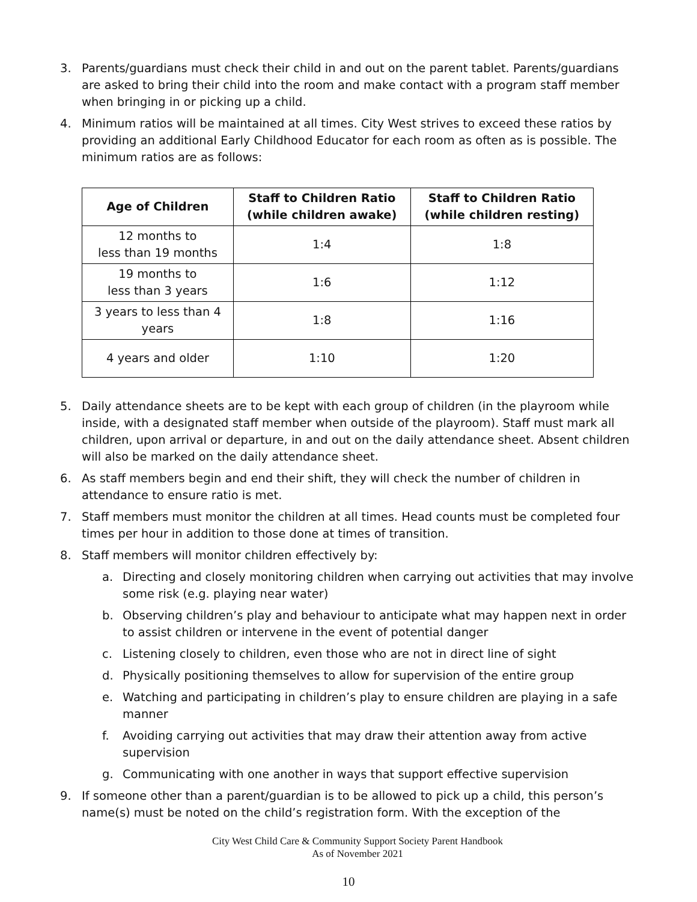3. Parents/guardians must check their child in and out on the parent tablet. Parents/guardians are asked to bring their child into the room and make contact with a program staff member when bringing in or picking up a child.
4. Minimum ratios will be maintained at all times. City West strives to exceed these ratios by providing an additional Early Childhood Educator for each room as often as is possible. The minimum ratios are as follows:
| Age of Children | Staff to Children Ratio (while children awake) | Staff to Children Ratio (while children resting) |
| --- | --- | --- |
| 12 months to less than 19 months | 1:4 | 1:8 |
| 19 months to less than 3 years | 1:6 | 1:12 |
| 3 years to less than 4 years | 1:8 | 1:16 |
| 4 years and older | 1:10 | 1:20 |
5. Daily attendance sheets are to be kept with each group of children (in the playroom while inside, with a designated staff member when outside of the playroom). Staff must mark all children, upon arrival or departure, in and out on the daily attendance sheet. Absent children will also be marked on the daily attendance sheet.
6. As staff members begin and end their shift, they will check the number of children in attendance to ensure ratio is met.
7. Staff members must monitor the children at all times. Head counts must be completed four times per hour in addition to those done at times of transition.
8. Staff members will monitor children effectively by:
a. Directing and closely monitoring children when carrying out activities that may involve some risk (e.g. playing near water)
b. Observing children’s play and behaviour to anticipate what may happen next in order to assist children or intervene in the event of potential danger
c. Listening closely to children, even those who are not in direct line of sight
d. Physically positioning themselves to allow for supervision of the entire group
e. Watching and participating in children’s play to ensure children are playing in a safe manner
f. Avoiding carrying out activities that may draw their attention away from active supervision
g. Communicating with one another in ways that support effective supervision
9. If someone other than a parent/guardian is to be allowed to pick up a child, this person’s name(s) must be noted on the child’s registration form. With the exception of the
City West Child Care & Community Support Society Parent Handbook
As of November 2021
10